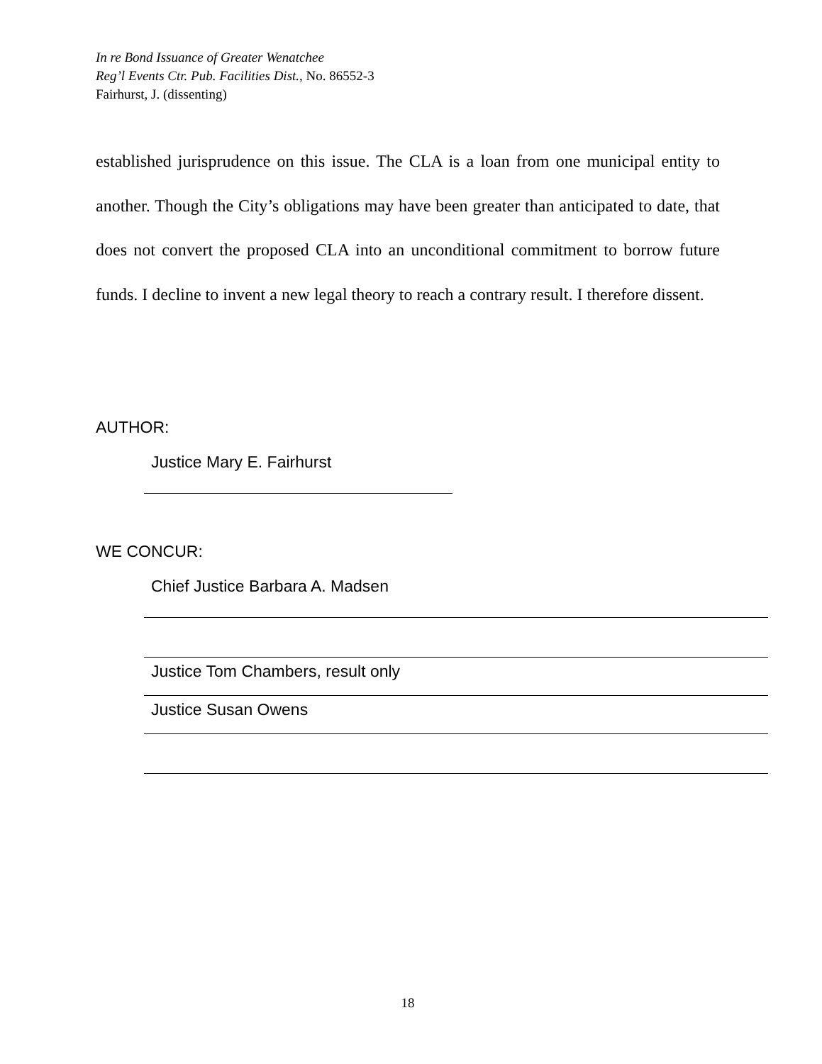In re Bond Issuance of Greater Wenatchee
Reg’l Events Ctr. Pub. Facilities Dist., No. 86552-3
Fairhurst, J. (dissenting)
established jurisprudence on this issue. The CLA is a loan from one municipal entity to another. Though the City’s obligations may have been greater than anticipated to date, that does not convert the proposed CLA into an unconditional commitment to borrow future funds. I decline to invent a new legal theory to reach a contrary result. I therefore dissent.
AUTHOR:
Justice Mary E. Fairhurst
WE CONCUR:
Chief Justice Barbara A. Madsen
Justice Tom Chambers, result only
Justice Susan Owens
18